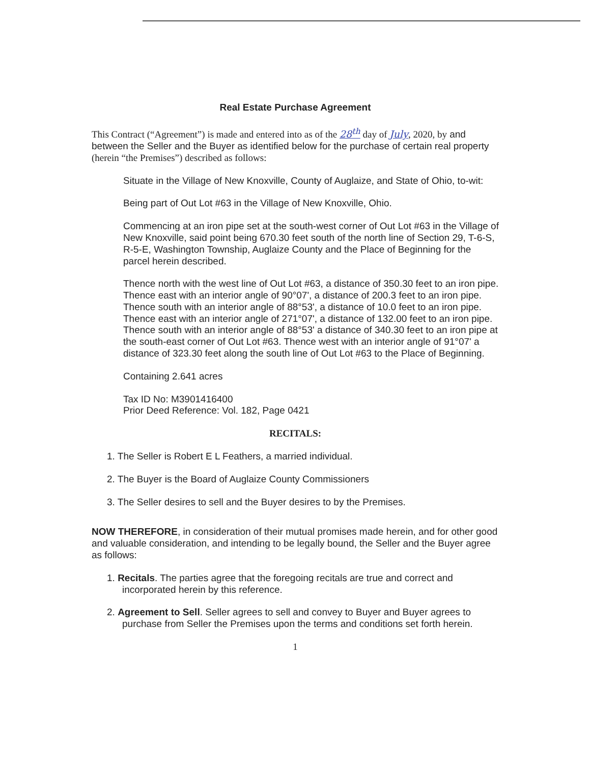Real Estate Purchase Agreement
This Contract (“Agreement”) is made and entered into as of the 28<sup>th</sup> day of July, 2020, by and between the Seller and the Buyer as identified below for the purchase of certain real property (herein “the Premises”) described as follows:
Situate in the Village of New Knoxville, County of Auglaize, and State of Ohio, to-wit:
Being part of Out Lot #63 in the Village of New Knoxville, Ohio.
Commencing at an iron pipe set at the south-west corner of Out Lot #63 in the Village of New Knoxville, said point being 670.30 feet south of the north line of Section 29, T-6-S, R-5-E, Washington Township, Auglaize County and the Place of Beginning for the parcel herein described.
Thence north with the west line of Out Lot #63, a distance of 350.30 feet to an iron pipe. Thence east with an interior angle of 90°07', a distance of 200.3 feet to an iron pipe. Thence south with an interior angle of 88°53', a distance of 10.0 feet to an iron pipe. Thence east with an interior angle of 271°07', a distance of 132.00 feet to an iron pipe. Thence south with an interior angle of 88°53' a distance of 340.30 feet to an iron pipe at the south-east corner of Out Lot #63. Thence west with an interior angle of 91°07' a distance of 323.30 feet along the south line of Out Lot #63 to the Place of Beginning.
Containing 2.641 acres
Tax ID No: M3901416400
Prior Deed Reference: Vol. 182, Page 0421
RECITALS:
1. The Seller is Robert E L Feathers, a married individual.
2. The Buyer is the Board of Auglaize County Commissioners
3. The Seller desires to sell and the Buyer desires to by the Premises.
NOW THEREFORE, in consideration of their mutual promises made herein, and for other good and valuable consideration, and intending to be legally bound, the Seller and the Buyer agree as follows:
1. Recitals. The parties agree that the foregoing recitals are true and correct and incorporated herein by this reference.
2. Agreement to Sell. Seller agrees to sell and convey to Buyer and Buyer agrees to purchase from Seller the Premises upon the terms and conditions set forth herein.
1